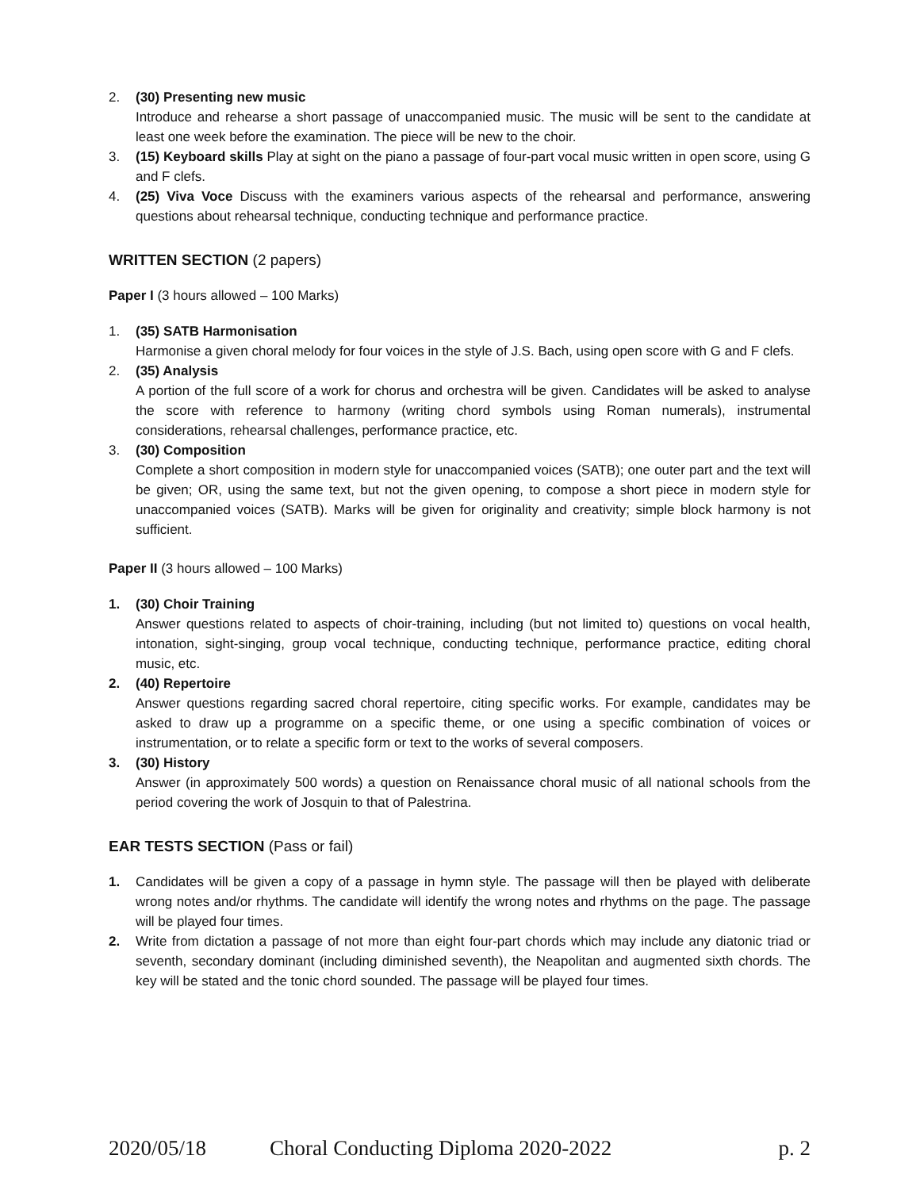2. (30) Presenting new music
Introduce and rehearse a short passage of unaccompanied music. The music will be sent to the candidate at least one week before the examination. The piece will be new to the choir.
3. (15) Keyboard skills Play at sight on the piano a passage of four-part vocal music written in open score, using G and F clefs.
4. (25) Viva Voce Discuss with the examiners various aspects of the rehearsal and performance, answering questions about rehearsal technique, conducting technique and performance practice.
WRITTEN SECTION (2 papers)
Paper I (3 hours allowed – 100 Marks)
1. (35) SATB Harmonisation
Harmonise a given choral melody for four voices in the style of J.S. Bach, using open score with G and F clefs.
2. (35) Analysis
A portion of the full score of a work for chorus and orchestra will be given. Candidates will be asked to analyse the score with reference to harmony (writing chord symbols using Roman numerals), instrumental considerations, rehearsal challenges, performance practice, etc.
3. (30) Composition
Complete a short composition in modern style for unaccompanied voices (SATB); one outer part and the text will be given; OR, using the same text, but not the given opening, to compose a short piece in modern style for unaccompanied voices (SATB). Marks will be given for originality and creativity; simple block harmony is not sufficient.
Paper II (3 hours allowed – 100 Marks)
1. (30) Choir Training
Answer questions related to aspects of choir-training, including (but not limited to) questions on vocal health, intonation, sight-singing, group vocal technique, conducting technique, performance practice, editing choral music, etc.
2. (40) Repertoire
Answer questions regarding sacred choral repertoire, citing specific works. For example, candidates may be asked to draw up a programme on a specific theme, or one using a specific combination of voices or instrumentation, or to relate a specific form or text to the works of several composers.
3. (30) History
Answer (in approximately 500 words) a question on Renaissance choral music of all national schools from the period covering the work of Josquin to that of Palestrina.
EAR TESTS SECTION (Pass or fail)
1. Candidates will be given a copy of a passage in hymn style. The passage will then be played with deliberate wrong notes and/or rhythms. The candidate will identify the wrong notes and rhythms on the page. The passage will be played four times.
2. Write from dictation a passage of not more than eight four-part chords which may include any diatonic triad or seventh, secondary dominant (including diminished seventh), the Neapolitan and augmented sixth chords. The key will be stated and the tonic chord sounded. The passage will be played four times.
2020/05/18 Choral Conducting Diploma 2020-2022 p. 2